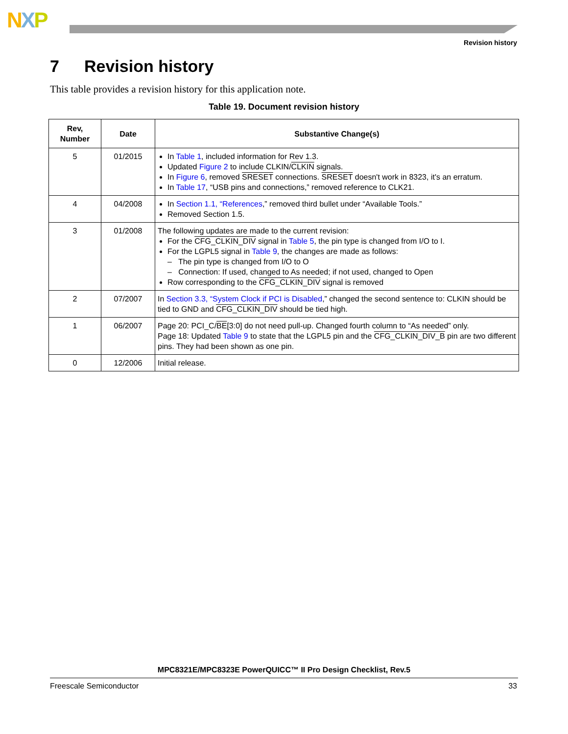NXP
Revision history
7 Revision history
This table provides a revision history for this application note.
Table 19. Document revision history
| Rev, Number | Date | Substantive Change(s) |
| --- | --- | --- |
| 5 | 01/2015 | In Table 1 , included information for Rev 1.3. Updated Figure 2 to include CLKIN/ CLKIN signals. In Figure 6 , removed SRESET connections. SRESET doesn't work in 8323, it's an erratum. In Table 17 , “USB pins and connections,” removed reference to CLK21. |
| 4 | 04/2008 | In Section 1.1, “References ,” removed third bullet under “Available Tools.” Removed Section 1.5. |
| 3 | 01/2008 | The following updates are made to the current revision: For the CFG_CLKIN_DIV signal in Table 5 , the pin type is changed from I/O to I. For the LGPL5 signal in Table 9 , the changes are made as follows: – The pin type is changed from I/O to O – Connection: If used, changed to As needed; if not used, changed to Open Row corresponding to the CFG_CLKIN_DIV signal is removed |
| 2 | 07/2007 | In Section 3.3, “System Clock if PCI is Disabled ,” changed the second sentence to: CLKIN should be tied to GND and CFG_CLKIN_DIV should be tied high. |
| 1 | 06/2007 | Page 20: PCI_C/ BE [3:0] do not need pull-up. Changed fourth column to “As needed” only. Page 18: Updated Table 9 to state that the LGPL5 pin and the CFG_CLKIN_DIV_B pin are two different pins. They had been shown as one pin. |
| 0 | 12/2006 | Initial release. |
MPC8321E/MPC8323E PowerQUICC™ II Pro Design Checklist, Rev.5
Freescale Semiconductor 33